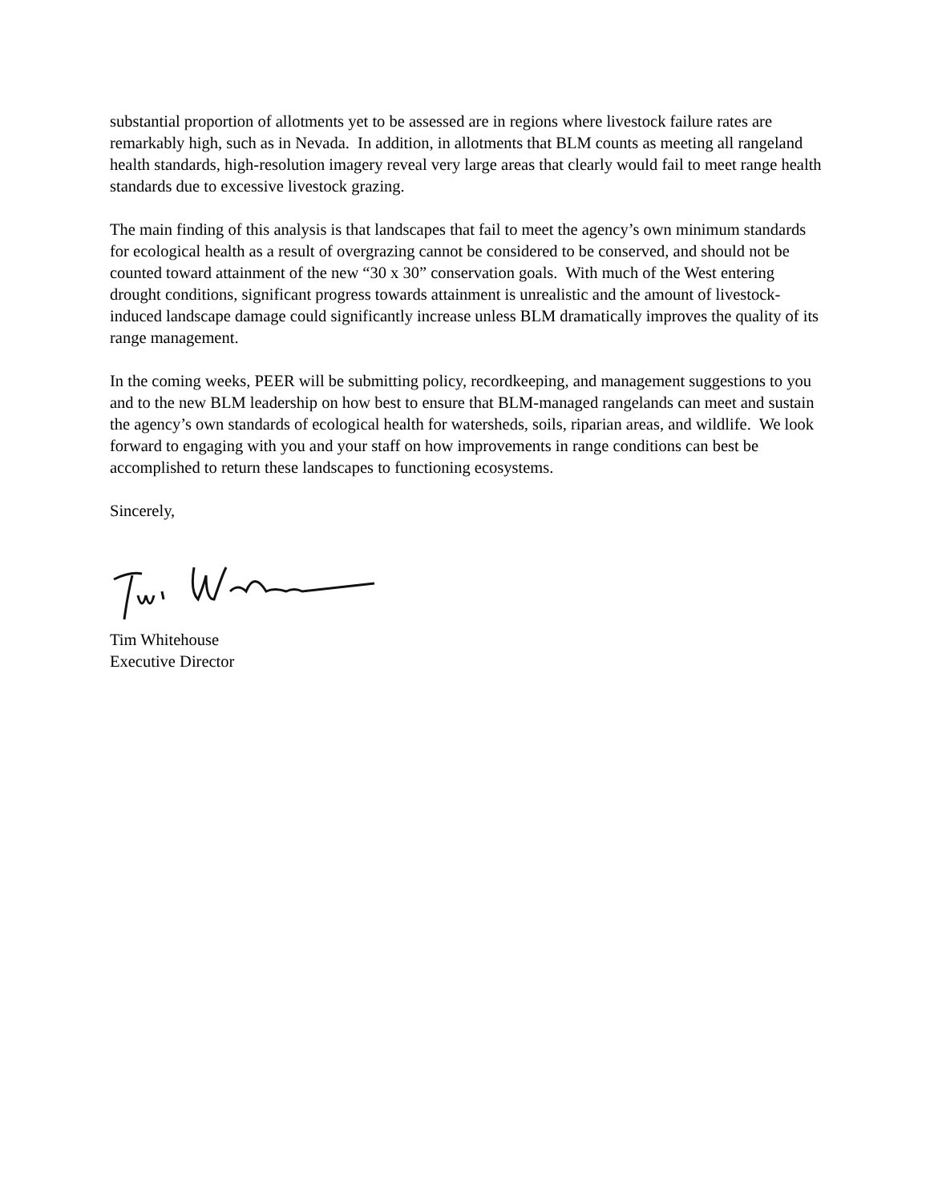substantial proportion of allotments yet to be assessed are in regions where livestock failure rates are remarkably high, such as in Nevada. In addition, in allotments that BLM counts as meeting all rangeland health standards, high-resolution imagery reveal very large areas that clearly would fail to meet range health standards due to excessive livestock grazing.
The main finding of this analysis is that landscapes that fail to meet the agency’s own minimum standards for ecological health as a result of overgrazing cannot be considered to be conserved, and should not be counted toward attainment of the new “30 x 30” conservation goals. With much of the West entering drought conditions, significant progress towards attainment is unrealistic and the amount of livestock-induced landscape damage could significantly increase unless BLM dramatically improves the quality of its range management.
In the coming weeks, PEER will be submitting policy, recordkeeping, and management suggestions to you and to the new BLM leadership on how best to ensure that BLM-managed rangelands can meet and sustain the agency’s own standards of ecological health for watersheds, soils, riparian areas, and wildlife. We look forward to engaging with you and your staff on how improvements in range conditions can best be accomplished to return these landscapes to functioning ecosystems.
Sincerely,
Tim Whitehouse
Executive Director